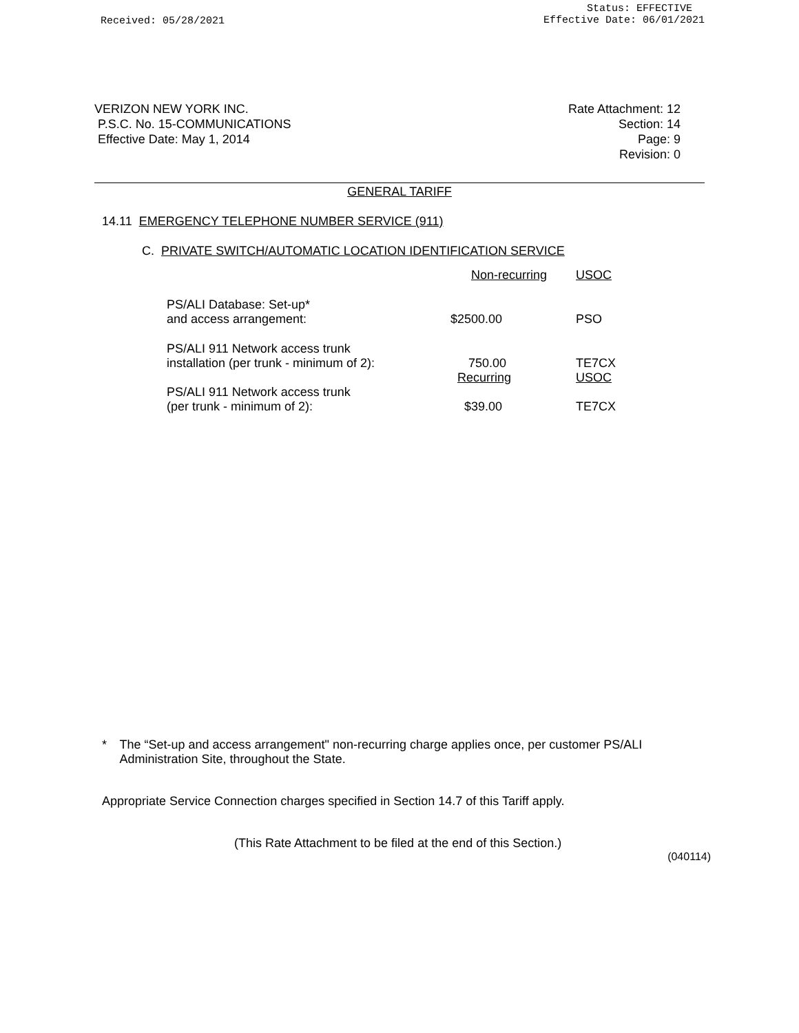Received: 05/28/2021
Status: EFFECTIVE
Effective Date: 06/01/2021
VERIZON NEW YORK INC.
P.S.C. No. 15-COMMUNICATIONS
Effective Date: May 1, 2014
Rate Attachment: 12
Section: 14
Page: 9
Revision: 0
GENERAL TARIFF
14.11 EMERGENCY TELEPHONE NUMBER SERVICE (911)
C. PRIVATE SWITCH/AUTOMATIC LOCATION IDENTIFICATION SERVICE
| | Non-recurring | USOC |
| PS/ALI Database: Set-up* and access arrangement: | $2500.00 | PSO |
| PS/ALI 911 Network access trunk installation (per trunk - minimum of 2): | 750.00 | TE7CX |
| | Recurring | USOC |
| PS/ALI 911 Network access trunk (per trunk - minimum of 2): | $39.00 | TE7CX |
* The “Set-up and access arrangement" non-recurring charge applies once, per customer PS/ALI Administration Site, throughout the State.
Appropriate Service Connection charges specified in Section 14.7 of this Tariff apply.
(This Rate Attachment to be filed at the end of this Section.)
(040114)